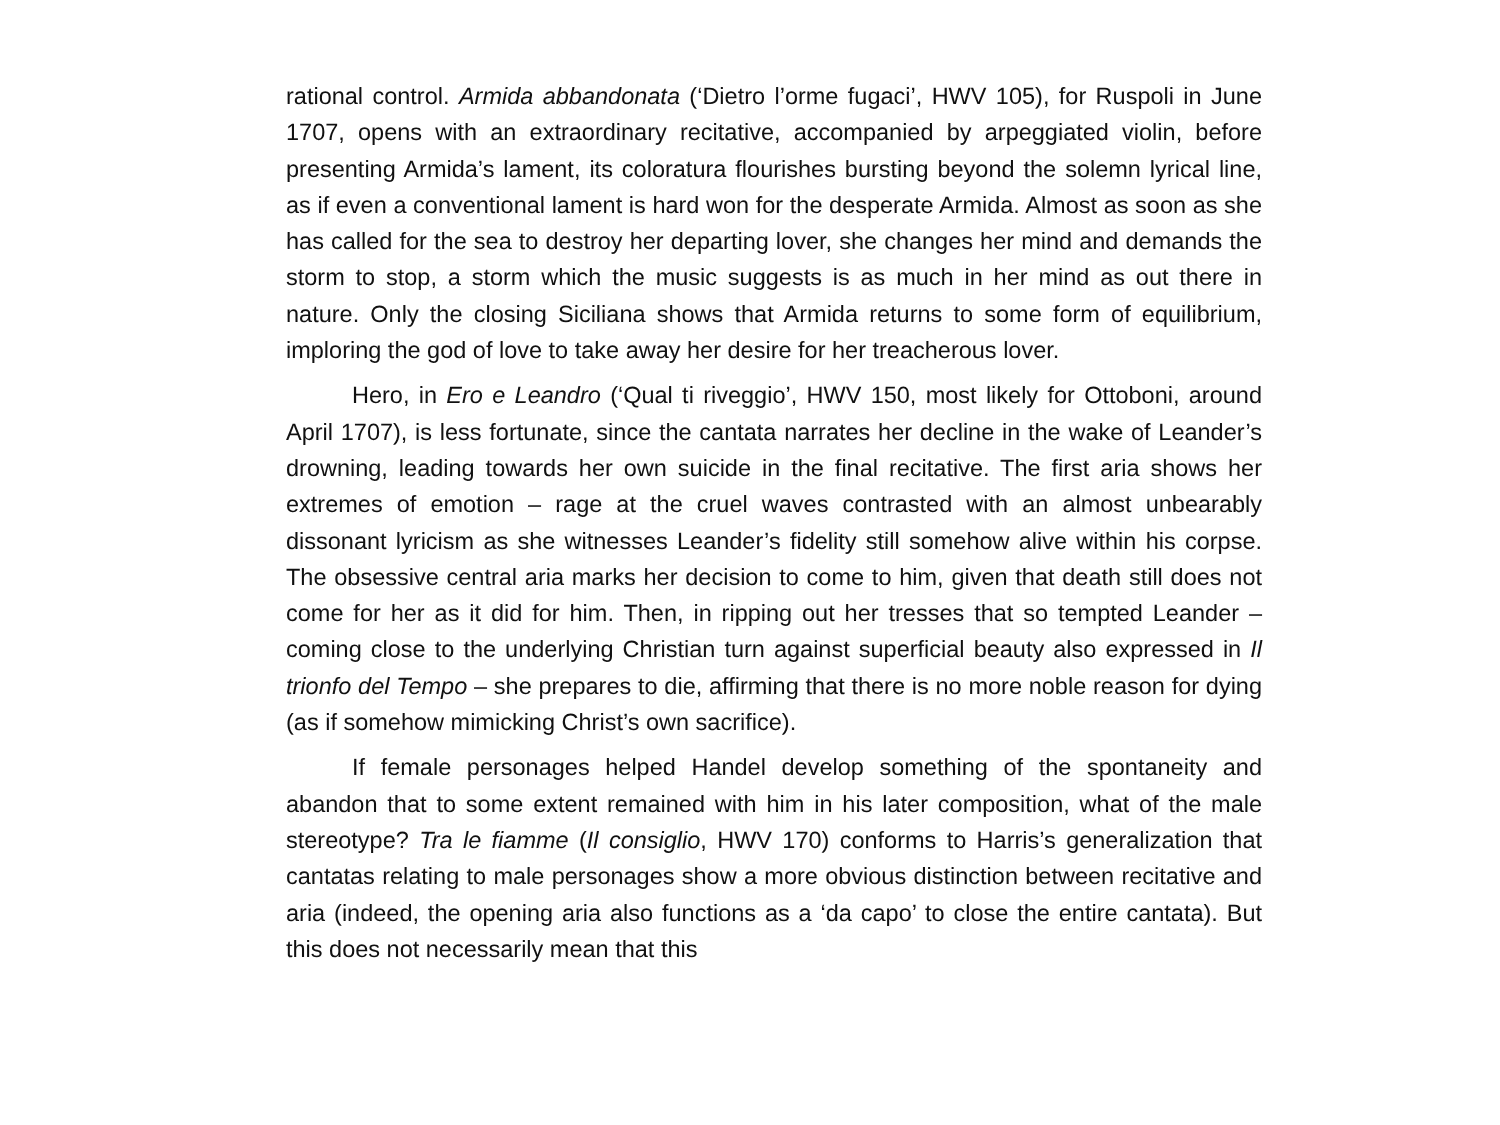rational control. Armida abbandonata (‘Dietro l’orme fugaci’, HWV 105), for Ruspoli in June 1707, opens with an extraordinary recitative, accompanied by arpeggiated violin, before presenting Armida’s lament, its coloratura flourishes bursting beyond the solemn lyrical line, as if even a conventional lament is hard won for the desperate Armida. Almost as soon as she has called for the sea to destroy her departing lover, she changes her mind and demands the storm to stop, a storm which the music suggests is as much in her mind as out there in nature. Only the closing Siciliana shows that Armida returns to some form of equilibrium, imploring the god of love to take away her desire for her treacherous lover.
Hero, in Ero e Leandro (‘Qual ti riveggio’, HWV 150, most likely for Ottoboni, around April 1707), is less fortunate, since the cantata narrates her decline in the wake of Leander’s drowning, leading towards her own suicide in the final recitative. The first aria shows her extremes of emotion – rage at the cruel waves contrasted with an almost unbearably dissonant lyricism as she witnesses Leander’s fidelity still somehow alive within his corpse. The obsessive central aria marks her decision to come to him, given that death still does not come for her as it did for him. Then, in ripping out her tresses that so tempted Leander – coming close to the underlying Christian turn against superficial beauty also expressed in Il trionfo del Tempo – she prepares to die, affirming that there is no more noble reason for dying (as if somehow mimicking Christ’s own sacrifice).
If female personages helped Handel develop something of the spontaneity and abandon that to some extent remained with him in his later composition, what of the male stereotype? Tra le fiamme (Il consiglio, HWV 170) conforms to Harris’s generalization that cantatas relating to male personages show a more obvious distinction between recitative and aria (indeed, the opening aria also functions as a ‘da capo’ to close the entire cantata). But this does not necessarily mean that this